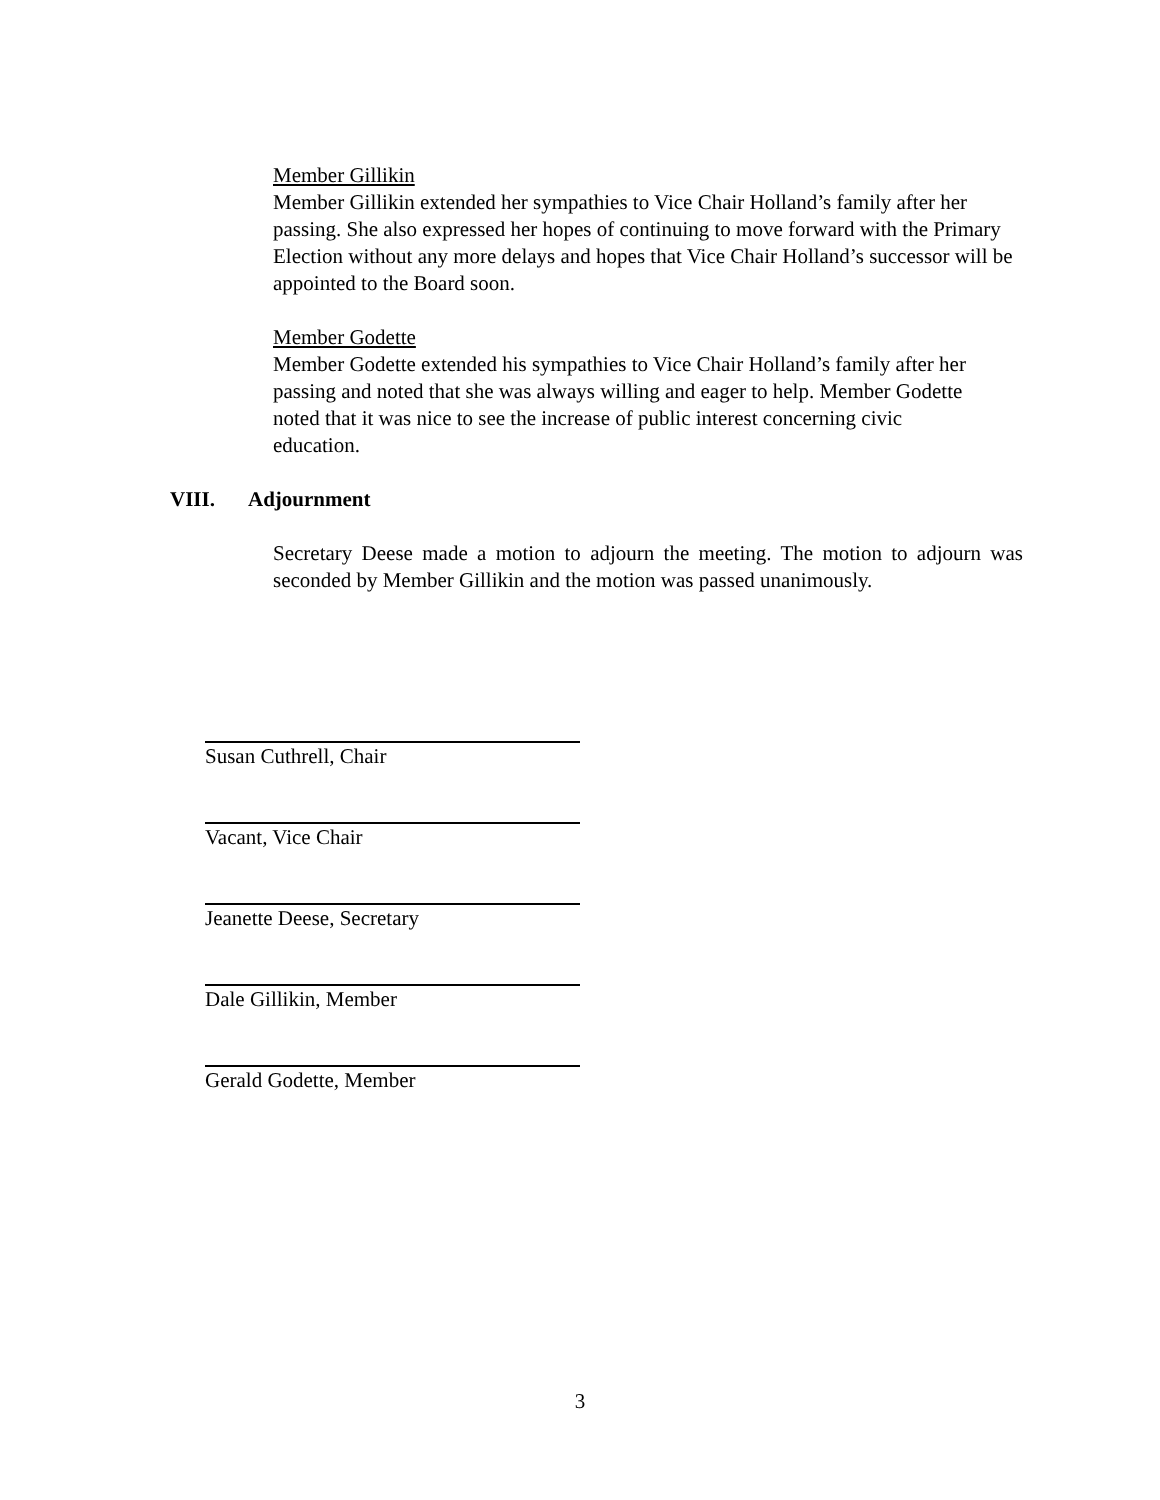Member Gillikin
Member Gillikin extended her sympathies to Vice Chair Holland’s family after her passing. She also expressed her hopes of continuing to move forward with the Primary Election without any more delays and hopes that Vice Chair Holland’s successor will be appointed to the Board soon.
Member Godette
Member Godette extended his sympathies to Vice Chair Holland’s family after her passing and noted that she was always willing and eager to help. Member Godette noted that it was nice to see the increase of public interest concerning civic education.
VIII. Adjournment
Secretary Deese made a motion to adjourn the meeting. The motion to adjourn was seconded by Member Gillikin and the motion was passed unanimously.
Susan Cuthrell, Chair
Vacant, Vice Chair
Jeanette Deese, Secretary
Dale Gillikin, Member
Gerald Godette, Member
3